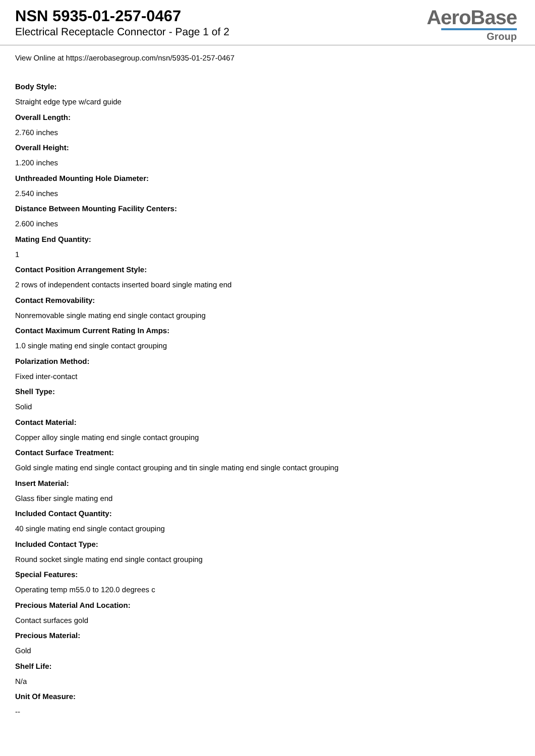NSN 5935-01-257-0467
Electrical Receptacle Connector - Page 1 of 2
AeroBase
Group
View Online at https://aerobasegroup.com/nsn/5935-01-257-0467
Body Style:
Straight edge type w/card guide
Overall Length:
2.760 inches
Overall Height:
1.200 inches
Unthreaded Mounting Hole Diameter:
2.540 inches
Distance Between Mounting Facility Centers:
2.600 inches
Mating End Quantity:
1
Contact Position Arrangement Style:
2 rows of independent contacts inserted board single mating end
Contact Removability:
Nonremovable single mating end single contact grouping
Contact Maximum Current Rating In Amps:
1.0 single mating end single contact grouping
Polarization Method:
Fixed inter-contact
Shell Type:
Solid
Contact Material:
Copper alloy single mating end single contact grouping
Contact Surface Treatment:
Gold single mating end single contact grouping and tin single mating end single contact grouping
Insert Material:
Glass fiber single mating end
Included Contact Quantity:
40 single mating end single contact grouping
Included Contact Type:
Round socket single mating end single contact grouping
Special Features:
Operating temp m55.0 to 120.0 degrees c
Precious Material And Location:
Contact surfaces gold
Precious Material:
Gold
Shelf Life:
N/a
Unit Of Measure:
--